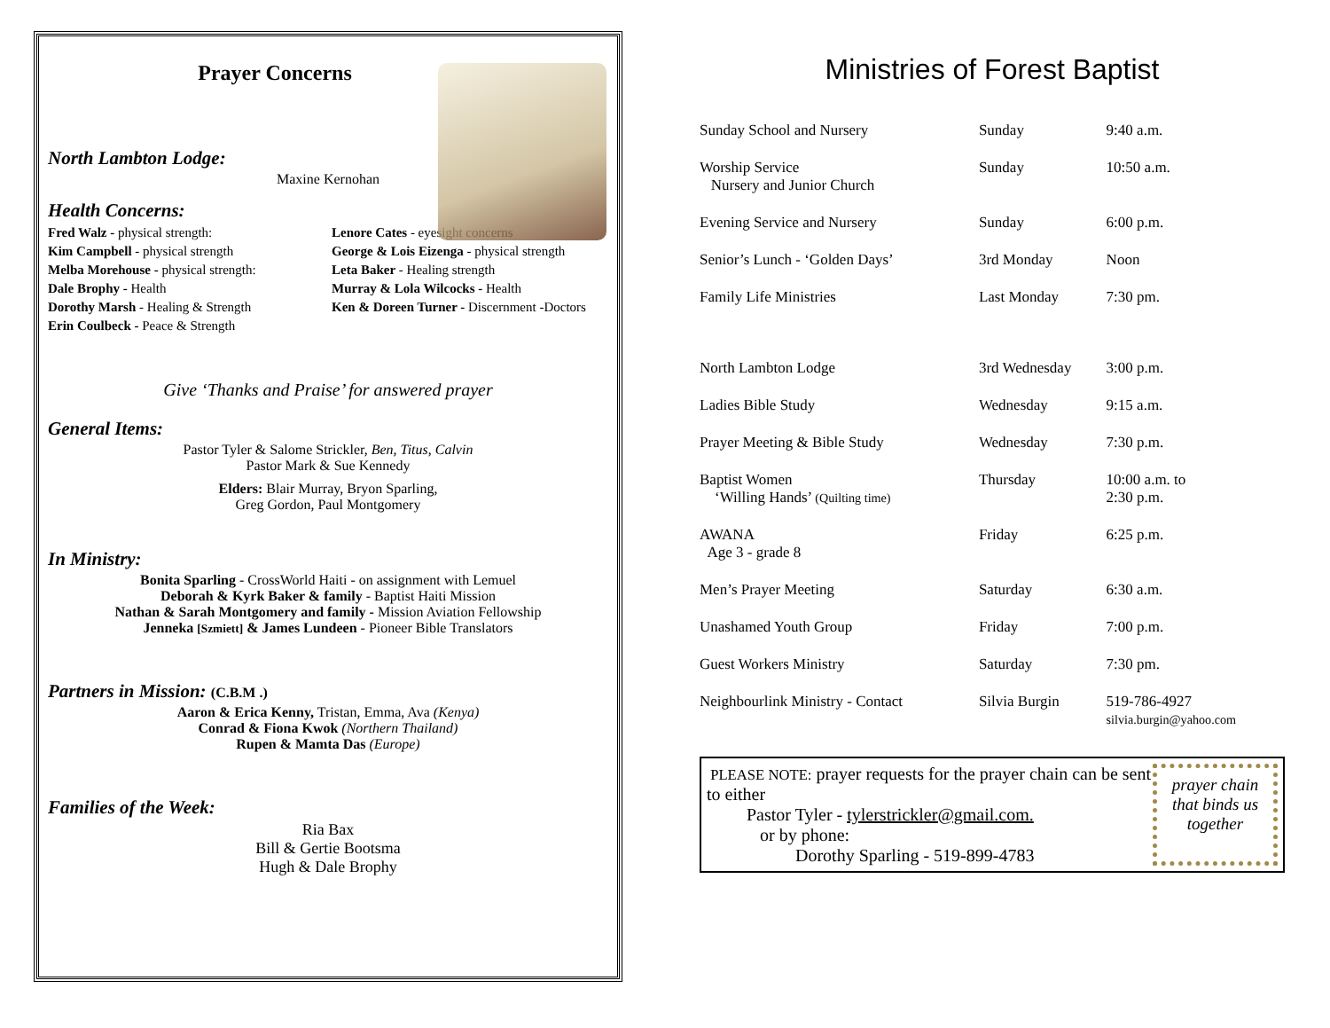Prayer Concerns
North Lambton Lodge:
Maxine Kernohan
Health Concerns:
Fred Walz - physical strength:
Lenore Cates - eyesight concerns
Kim Campbell - physical strength
George & Lois Eizenga - physical strength
Melba Morehouse - physical strength:
Leta Baker - Healing strength
Dale Brophy - Health
Murray & Lola Wilcocks - Health
Dorothy Marsh - Healing & Strength
Ken & Doreen Turner - Discernment -Doctors
Erin Coulbeck - Peace & Strength
Give ‘Thanks and Praise’ for answered prayer
General Items:
Pastor Tyler & Salome Strickler, Ben, Titus, Calvin
Pastor Mark & Sue Kennedy
Elders: Blair Murray, Bryon Sparling,
Greg Gordon, Paul Montgomery
In Ministry:
Bonita Sparling - CrossWorld Haiti - on assignment with Lemuel
Deborah & Kyrk Baker & family - Baptist Haiti Mission
Nathan & Sarah Montgomery and family - Mission Aviation Fellowship
Jenneka [Szmiett] & James Lundeen - Pioneer Bible Translators
Partners in Mission: (C.B.M .)
Aaron & Erica Kenny, Tristan, Emma, Ava (Kenya)
Conrad & Fiona Kwok (Northern Thailand)
Rupen & Mamta Das (Europe)
Families of the Week:
Ria Bax
Bill & Gertie Bootsma
Hugh & Dale Brophy
Ministries of Forest Baptist
| Sunday School and Nursery | Sunday | 9:40 a.m. |
| Worship Service Nursery and Junior Church | Sunday | 10:50 a.m. |
| Evening Service and Nursery | Sunday | 6:00 p.m. |
| Senior’s Lunch - ‘Golden Days’ | 3rd Monday | Noon |
| Family Life Ministries | Last Monday | 7:30 pm. |
| North Lambton Lodge | 3rd Wednesday | 3:00 p.m. |
| Ladies Bible Study | Wednesday | 9:15 a.m. |
| Prayer Meeting & Bible Study | Wednesday | 7:30 p.m. |
| Baptist Women ‘Willing Hands’ (Quilting time) | Thursday | 10:00 a.m. to 2:30 p.m. |
| AWANA Age 3 - grade 8 | Friday | 6:25 p.m. |
| Men’s Prayer Meeting | Saturday | 6:30 a.m. |
| Unashamed Youth Group | Friday | 7:00 p.m. |
| Guest Workers Ministry | Saturday | 7:30 pm. |
| Neighbourlink Ministry - Contact | Silvia Burgin | 519-786-4927 silvia.burgin@yahoo.com |
PLEASE NOTE: prayer requests for the prayer chain can be sent to either
Pastor Tyler - tylerstrickler@gmail.com.
or by phone:
Dorothy Sparling - 519-899-4783
prayer chain that binds us together